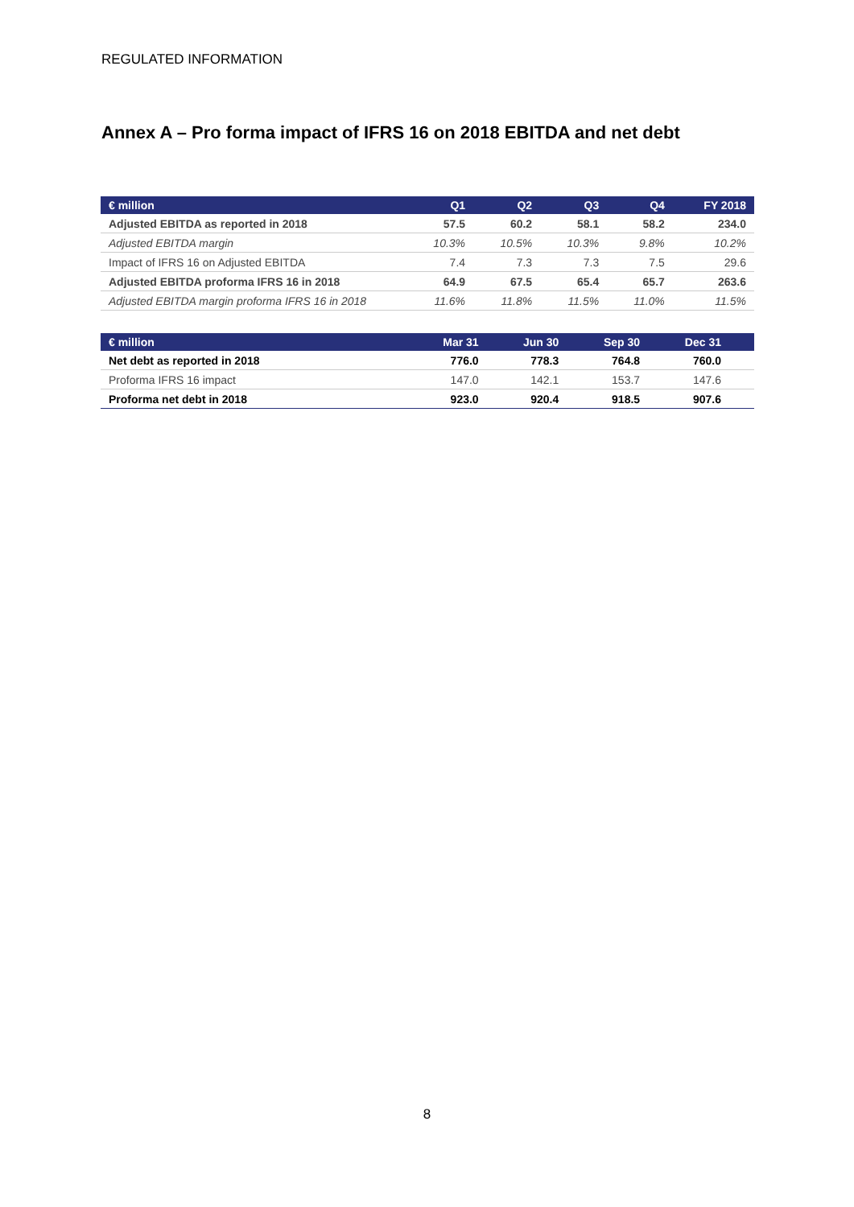REGULATED INFORMATION
Annex A – Pro forma impact of IFRS 16 on 2018 EBITDA and net debt
| € million | Q1 | Q2 | Q3 | Q4 | FY 2018 |
| --- | --- | --- | --- | --- | --- |
| Adjusted EBITDA as reported in 2018 | 57.5 | 60.2 | 58.1 | 58.2 | 234.0 |
| Adjusted EBITDA margin | 10.3% | 10.5% | 10.3% | 9.8% | 10.2% |
| Impact of IFRS 16 on Adjusted EBITDA | 7.4 | 7.3 | 7.3 | 7.5 | 29.6 |
| Adjusted EBITDA proforma IFRS 16 in 2018 | 64.9 | 67.5 | 65.4 | 65.7 | 263.6 |
| Adjusted EBITDA margin proforma IFRS 16 in 2018 | 11.6% | 11.8% | 11.5% | 11.0% | 11.5% |
| € million | Mar 31 | Jun 30 | Sep 30 | Dec 31 | |
| --- | --- | --- | --- | --- | --- |
| Net debt as reported in 2018 | 776.0 | 778.3 | 764.8 | 760.0 | |
| Proforma IFRS 16 impact | 147.0 | 142.1 | 153.7 | 147.6 | |
| Proforma net debt in 2018 | 923.0 | 920.4 | 918.5 | 907.6 | |
8